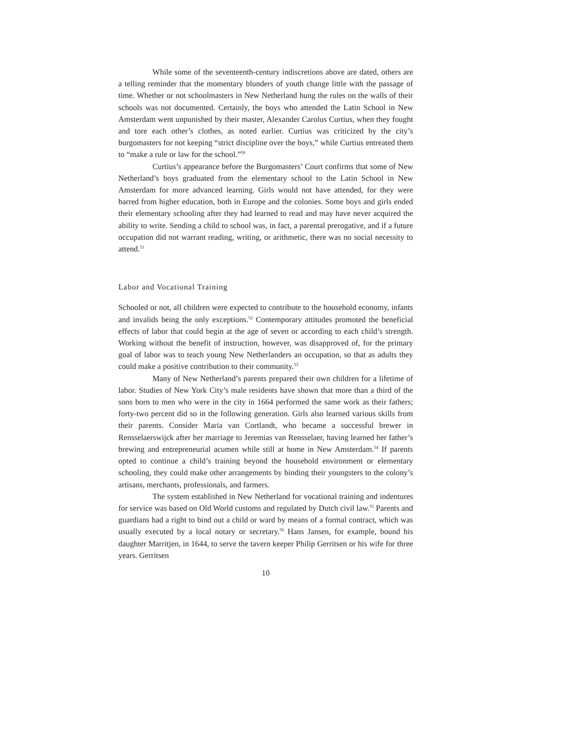While some of the seventeenth-century indiscretions above are dated, others are a telling reminder that the momentary blunders of youth change little with the passage of time. Whether or not schoolmasters in New Netherland hung the rules on the walls of their schools was not documented. Certainly, the boys who attended the Latin School in New Amsterdam went unpunished by their master, Alexander Carolus Curtius, when they fought and tore each other’s clothes, as noted earlier. Curtius was criticized by the city’s burgomasters for not keeping “strict discipline over the boys,” while Curtius entreated them to “make a rule or law for the school.”<sup>50</sup>
Curtius’s appearance before the Burgomasters’ Court confirms that some of New Netherland’s boys graduated from the elementary school to the Latin School in New Amsterdam for more advanced learning. Girls would not have attended, for they were barred from higher education, both in Europe and the colonies. Some boys and girls ended their elementary schooling after they had learned to read and may have never acquired the ability to write. Sending a child to school was, in fact, a parental prerogative, and if a future occupation did not warrant reading, writing, or arithmetic, there was no social necessity to attend.<sup>51</sup>
Labor and Vocational Training
Schooled or not, all children were expected to contribute to the household economy, infants and invalids being the only exceptions.<sup>52</sup> Contemporary attitudes promoted the beneficial effects of labor that could begin at the age of seven or according to each child’s strength. Working without the benefit of instruction, however, was disapproved of, for the primary goal of labor was to teach young New Netherlanders an occupation, so that as adults they could make a positive contribution to their community.<sup>53</sup>
Many of New Netherland’s parents prepared their own children for a lifetime of labor. Studies of New York City’s male residents have shown that more than a third of the sons born to men who were in the city in 1664 performed the same work as their fathers; forty-two percent did so in the following generation. Girls also learned various skills from their parents. Consider Maria van Cortlandt, who became a successful brewer in Rensselaerswijck after her marriage to Jeremias van Rensselaer, having learned her father’s brewing and entrepreneurial acumen while still at home in New Amsterdam.<sup>54</sup> If parents opted to continue a child’s training beyond the household environment or elementary schooling, they could make other arrangements by binding their youngsters to the colony’s artisans, merchants, professionals, and farmers.
The system established in New Netherland for vocational training and indentures for service was based on Old World customs and regulated by Dutch civil law.<sup>55</sup> Parents and guardians had a right to bind out a child or ward by means of a formal contract, which was usually executed by a local notary or secretary.<sup>56</sup> Hans Jansen, for example, bound his daughter Marritjen, in 1644, to serve the tavern keeper Philip Gerritsen or his wife for three years. Gerritsen
10